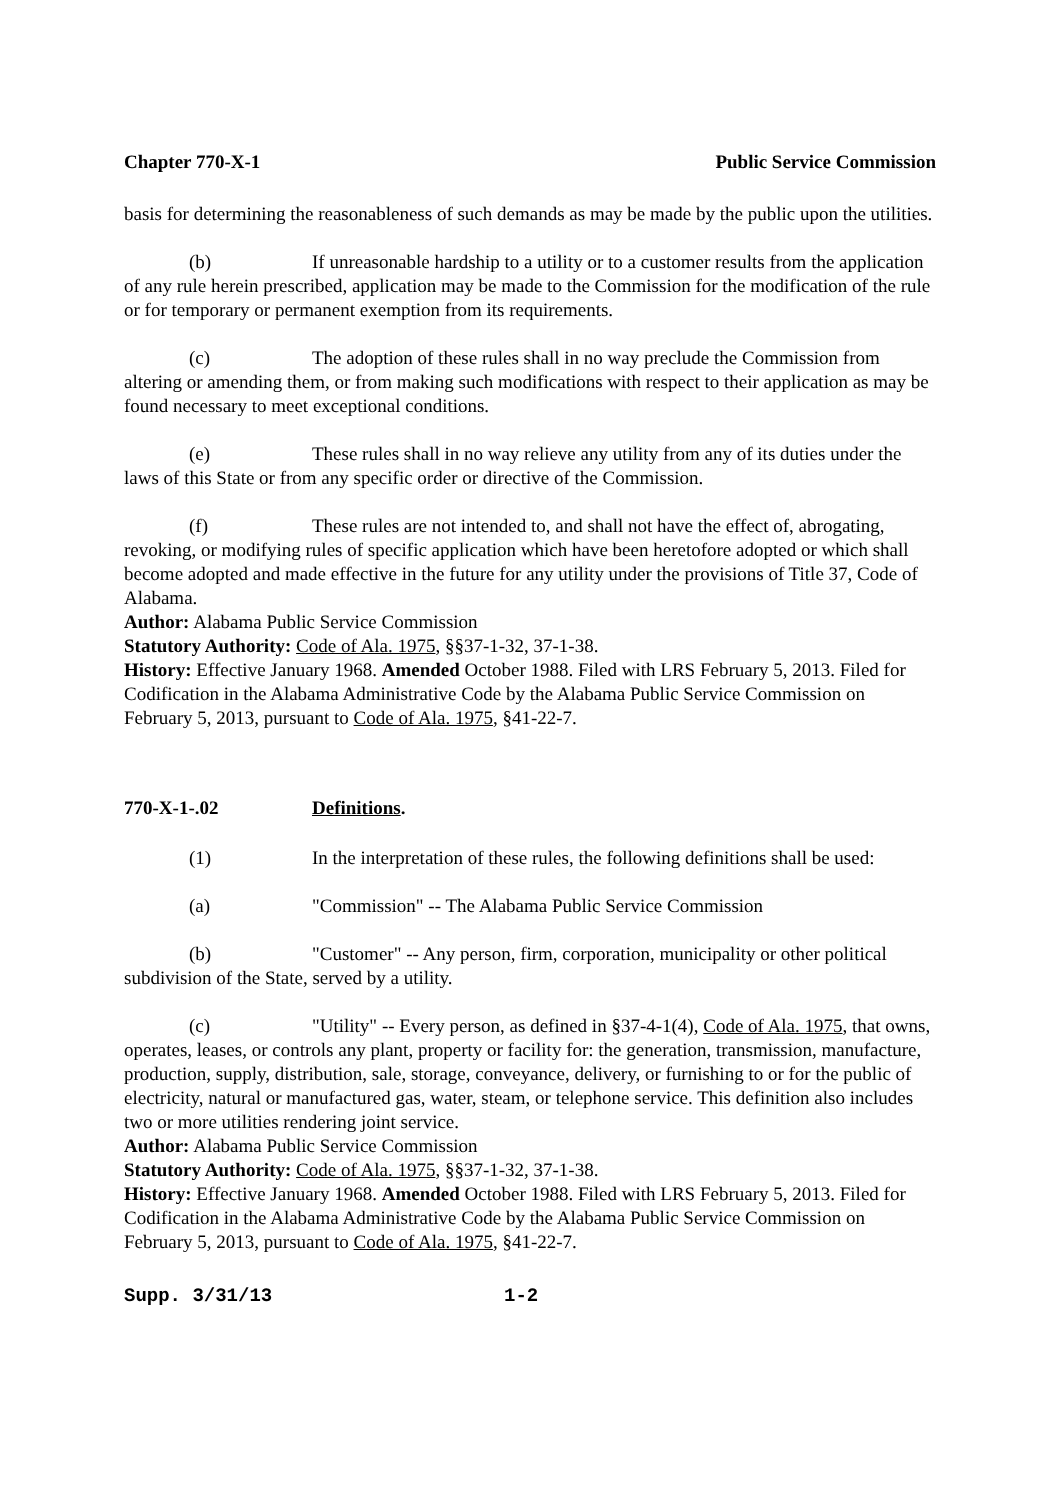Chapter 770-X-1 Public Service Commission
basis for determining the reasonableness of such demands as may be made by the public upon the utilities.
(b) If unreasonable hardship to a utility or to a customer results from the application of any rule herein prescribed, application may be made to the Commission for the modification of the rule or for temporary or permanent exemption from its requirements.
(c) The adoption of these rules shall in no way preclude the Commission from altering or amending them, or from making such modifications with respect to their application as may be found necessary to meet exceptional conditions.
(e) These rules shall in no way relieve any utility from any of its duties under the laws of this State or from any specific order or directive of the Commission.
(f) These rules are not intended to, and shall not have the effect of, abrogating, revoking, or modifying rules of specific application which have been heretofore adopted or which shall become adopted and made effective in the future for any utility under the provisions of Title 37, Code of Alabama.
Author: Alabama Public Service Commission
Statutory Authority: Code of Ala. 1975, §§37-1-32, 37-1-38.
History: Effective January 1968. Amended October 1988. Filed with LRS February 5, 2013. Filed for Codification in the Alabama Administrative Code by the Alabama Public Service Commission on February 5, 2013, pursuant to Code of Ala. 1975, §41-22-7.
770-X-1-.02 Definitions.
(1) In the interpretation of these rules, the following definitions shall be used:
(a) "Commission" -- The Alabama Public Service Commission
(b) "Customer" -- Any person, firm, corporation, municipality or other political subdivision of the State, served by a utility.
(c) "Utility" -- Every person, as defined in §37-4-1(4), Code of Ala. 1975, that owns, operates, leases, or controls any plant, property or facility for: the generation, transmission, manufacture, production, supply, distribution, sale, storage, conveyance, delivery, or furnishing to or for the public of electricity, natural or manufactured gas, water, steam, or telephone service. This definition also includes two or more utilities rendering joint service.
Author: Alabama Public Service Commission
Statutory Authority: Code of Ala. 1975, §§37-1-32, 37-1-38.
History: Effective January 1968. Amended October 1988. Filed with LRS February 5, 2013. Filed for Codification in the Alabama Administrative Code by the Alabama Public Service Commission on February 5, 2013, pursuant to Code of Ala. 1975, §41-22-7.
Supp. 3/31/13 1-2